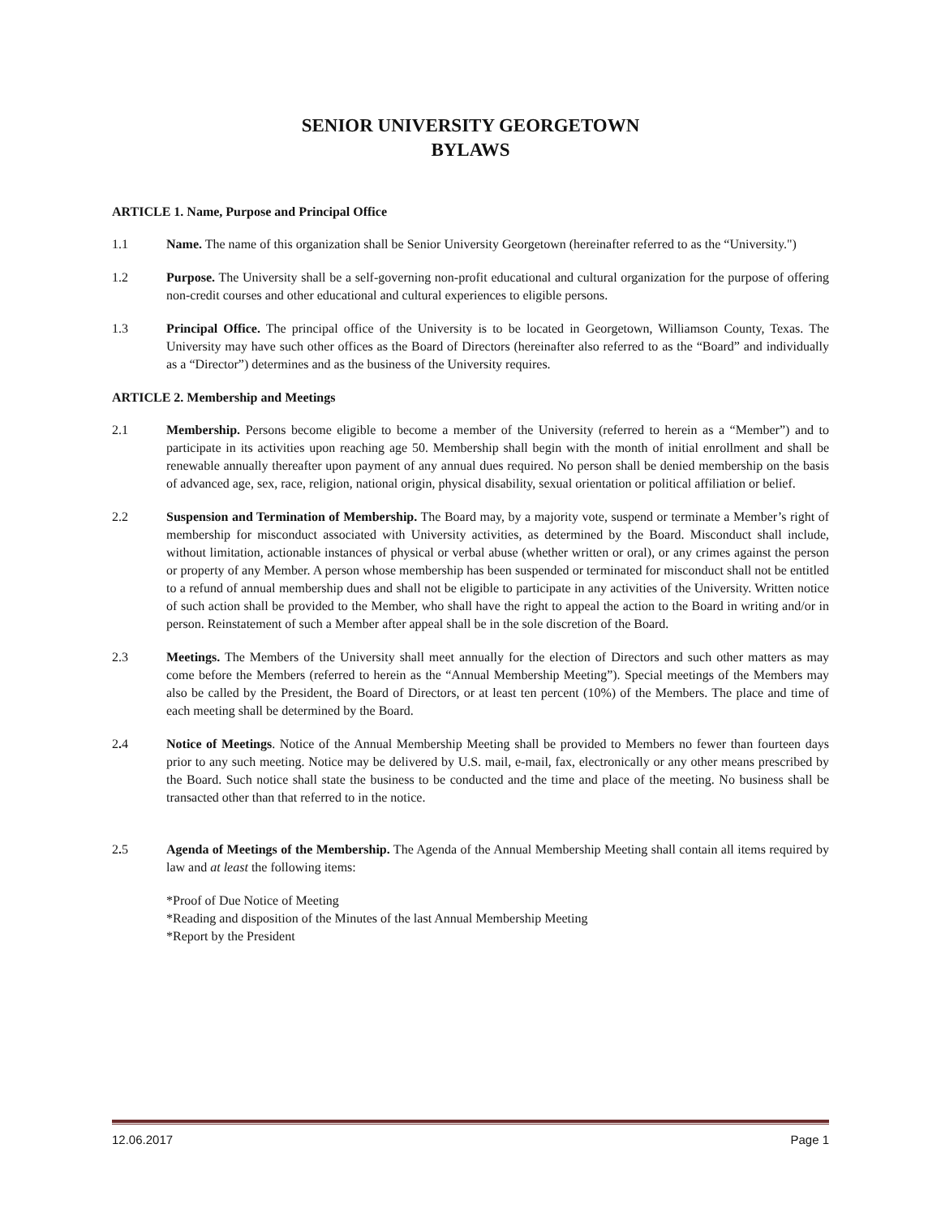SENIOR UNIVERSITY GEORGETOWN
BYLAWS
ARTICLE 1. Name, Purpose and Principal Office
1.1 Name. The name of this organization shall be Senior University Georgetown (hereinafter referred to as the “University.")
1.2 Purpose. The University shall be a self-governing non-profit educational and cultural organization for the purpose of offering non-credit courses and other educational and cultural experiences to eligible persons.
1.3 Principal Office. The principal office of the University is to be located in Georgetown, Williamson County, Texas. The University may have such other offices as the Board of Directors (hereinafter also referred to as the “Board” and individually as a “Director”) determines and as the business of the University requires.
ARTICLE 2. Membership and Meetings
2.1 Membership. Persons become eligible to become a member of the University (referred to herein as a “Member”) and to participate in its activities upon reaching age 50. Membership shall begin with the month of initial enrollment and shall be renewable annually thereafter upon payment of any annual dues required. No person shall be denied membership on the basis of advanced age, sex, race, religion, national origin, physical disability, sexual orientation or political affiliation or belief.
2.2 Suspension and Termination of Membership. The Board may, by a majority vote, suspend or terminate a Member’s right of membership for misconduct associated with University activities, as determined by the Board. Misconduct shall include, without limitation, actionable instances of physical or verbal abuse (whether written or oral), or any crimes against the person or property of any Member. A person whose membership has been suspended or terminated for misconduct shall not be entitled to a refund of annual membership dues and shall not be eligible to participate in any activities of the University. Written notice of such action shall be provided to the Member, who shall have the right to appeal the action to the Board in writing and/or in person. Reinstatement of such a Member after appeal shall be in the sole discretion of the Board.
2.3 Meetings. The Members of the University shall meet annually for the election of Directors and such other matters as may come before the Members (referred to herein as the “Annual Membership Meeting”). Special meetings of the Members may also be called by the President, the Board of Directors, or at least ten percent (10%) of the Members. The place and time of each meeting shall be determined by the Board.
2. 4 Notice of Meetings. Notice of the Annual Membership Meeting shall be provided to Members no fewer than fourteen days prior to any such meeting. Notice may be delivered by U.S. mail, e-mail, fax, electronically or any other means prescribed by the Board. Such notice shall state the business to be conducted and the time and place of the meeting. No business shall be transacted other than that referred to in the notice.
2. 5 Agenda of Meetings of the Membership. The Agenda of the Annual Membership Meeting shall contain all items required by law and at least the following items:
*Proof of Due Notice of Meeting
*Reading and disposition of the Minutes of the last Annual Membership Meeting
*Report by the President
12.06.2017 Page 1